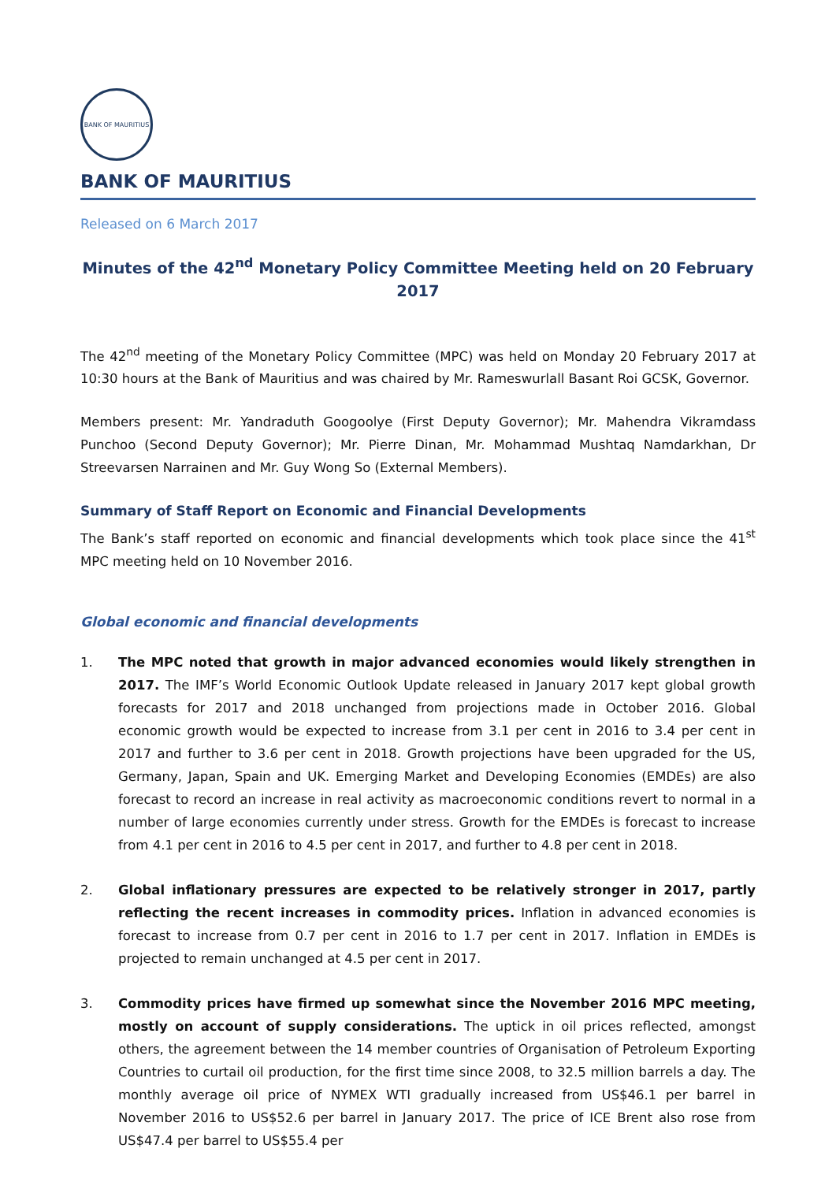BANK OF MAURITIUS
BANK OF MAURITIUS
Released on 6 March 2017
Minutes of the 42<sup>nd</sup> Monetary Policy Committee Meeting held on 20 February 2017
The 42<sup>nd</sup> meeting of the Monetary Policy Committee (MPC) was held on Monday 20 February 2017 at 10:30 hours at the Bank of Mauritius and was chaired by Mr. Rameswurlall Basant Roi GCSK, Governor.
Members present: Mr. Yandraduth Googoolye (First Deputy Governor); Mr. Mahendra Vikramdass Punchoo (Second Deputy Governor); Mr. Pierre Dinan, Mr. Mohammad Mushtaq Namdarkhan, Dr Streevarsen Narrainen and Mr. Guy Wong So (External Members).
Summary of Staff Report on Economic and Financial Developments
The Bank’s staff reported on economic and financial developments which took place since the 41<sup>st</sup> MPC meeting held on 10 November 2016.
Global economic and financial developments
1. The MPC noted that growth in major advanced economies would likely strengthen in 2017. The IMF’s World Economic Outlook Update released in January 2017 kept global growth forecasts for 2017 and 2018 unchanged from projections made in October 2016. Global economic growth would be expected to increase from 3.1 per cent in 2016 to 3.4 per cent in 2017 and further to 3.6 per cent in 2018. Growth projections have been upgraded for the US, Germany, Japan, Spain and UK. Emerging Market and Developing Economies (EMDEs) are also forecast to record an increase in real activity as macroeconomic conditions revert to normal in a number of large economies currently under stress. Growth for the EMDEs is forecast to increase from 4.1 per cent in 2016 to 4.5 per cent in 2017, and further to 4.8 per cent in 2018.
2. Global inflationary pressures are expected to be relatively stronger in 2017, partly reflecting the recent increases in commodity prices. Inflation in advanced economies is forecast to increase from 0.7 per cent in 2016 to 1.7 per cent in 2017. Inflation in EMDEs is projected to remain unchanged at 4.5 per cent in 2017.
3. Commodity prices have firmed up somewhat since the November 2016 MPC meeting, mostly on account of supply considerations. The uptick in oil prices reflected, amongst others, the agreement between the 14 member countries of Organisation of Petroleum Exporting Countries to curtail oil production, for the first time since 2008, to 32.5 million barrels a day. The monthly average oil price of NYMEX WTI gradually increased from US$46.1 per barrel in November 2016 to US$52.6 per barrel in January 2017. The price of ICE Brent also rose from US$47.4 per barrel to US$55.4 per